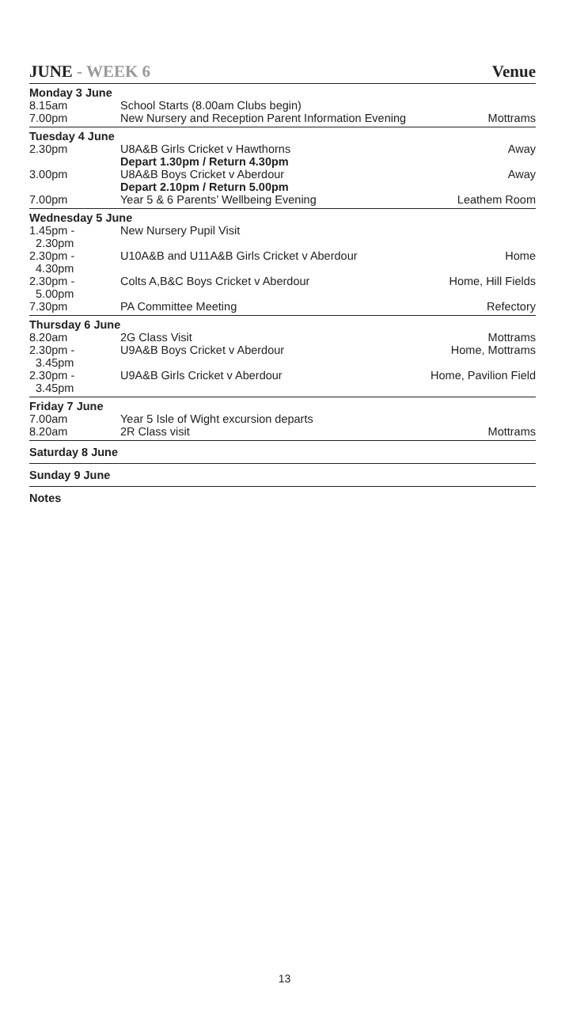JUNE - WEEK 6 Venue
| Monday 3 June | | |
| 8.15am | School Starts (8.00am Clubs begin) | |
| 7.00pm | New Nursery and Reception Parent Information Evening | Mottrams |
| Tuesday 4 June | | |
| 2.30pm | U8A&B Girls Cricket v Hawthorns Depart 1.30pm / Return 4.30pm | Away |
| 3.00pm | U8A&B Boys Cricket v Aberdour Depart 2.10pm / Return 5.00pm | Away |
| 7.00pm | Year 5 & 6 Parents’ Wellbeing Evening | Leathem Room |
| Wednesday 5 June | | |
| 1.45pm - 2.30pm | New Nursery Pupil Visit | |
| 2.30pm - 4.30pm | U10A&B and U11A&B Girls Cricket v Aberdour | Home |
| 2.30pm - 5.00pm | Colts A,B&C Boys Cricket v Aberdour | Home, Hill Fields |
| 7.30pm | PA Committee Meeting | Refectory |
| Thursday 6 June | | |
| 8.20am | 2G Class Visit | Mottrams |
| 2.30pm - 3.45pm | U9A&B Boys Cricket v Aberdour | Home, Mottrams |
| 2.30pm - 3.45pm | U9A&B Girls Cricket v Aberdour | Home, Pavilion Field |
| Friday 7 June | | |
| 7.00am | Year 5 Isle of Wight excursion departs | |
| 8.20am | 2R Class visit | Mottrams |
| Saturday 8 June | | |
| Sunday 9 June | | |
| Notes | | |
13